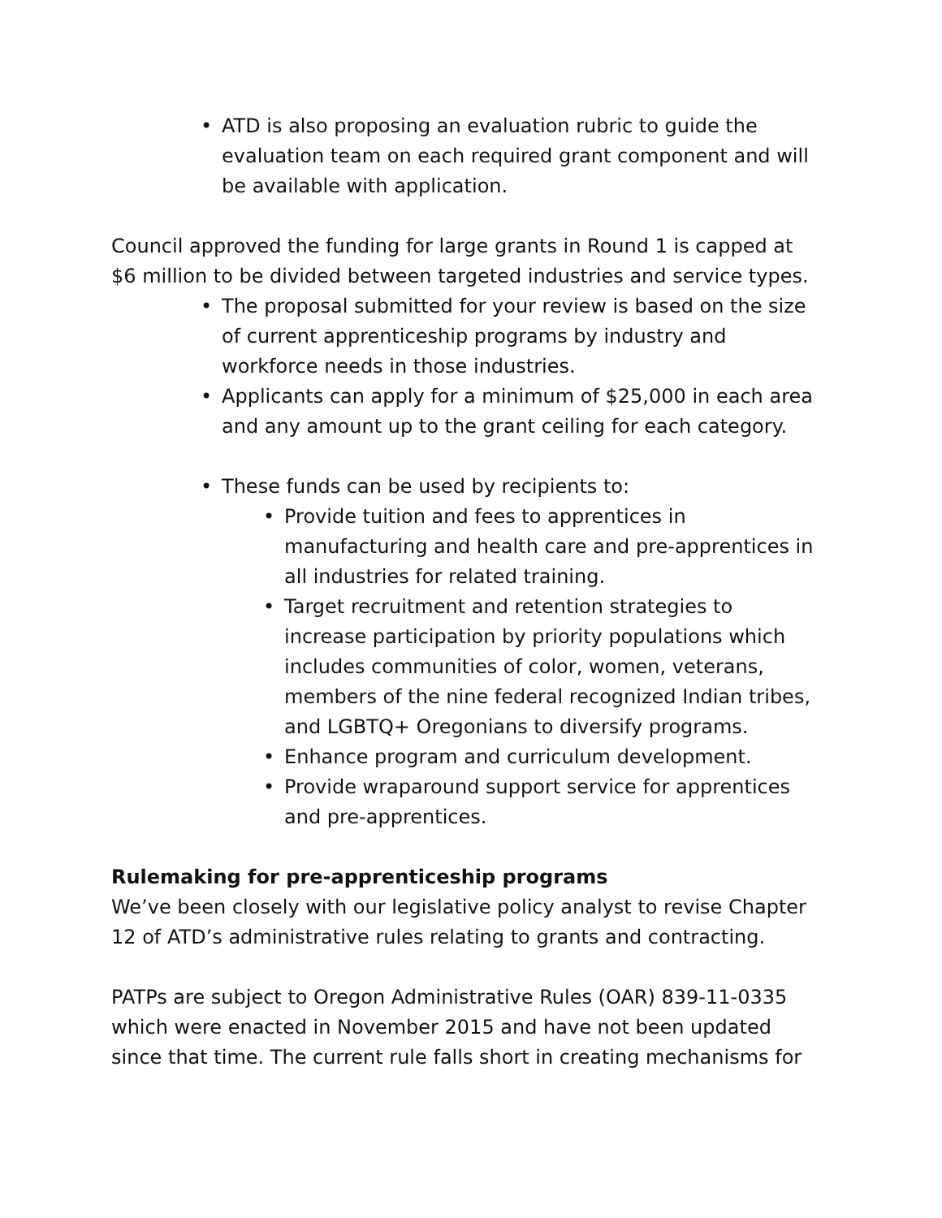• ATD is also proposing an evaluation rubric to guide the evaluation team on each required grant component and will be available with application.
Council approved the funding for large grants in Round 1 is capped at $6 million to be divided between targeted industries and service types.
• The proposal submitted for your review is based on the size of current apprenticeship programs by industry and workforce needs in those industries.
• Applicants can apply for a minimum of $25,000 in each area and any amount up to the grant ceiling for each category.
• These funds can be used by recipients to:
• Provide tuition and fees to apprentices in manufacturing and health care and pre-apprentices in all industries for related training.
• Target recruitment and retention strategies to increase participation by priority populations which includes communities of color, women, veterans, members of the nine federal recognized Indian tribes, and LGBTQ+ Oregonians to diversify programs.
• Enhance program and curriculum development.
• Provide wraparound support service for apprentices and pre-apprentices.
Rulemaking for pre-apprenticeship programs
We’ve been closely with our legislative policy analyst to revise Chapter 12 of ATD’s administrative rules relating to grants and contracting.
PATPs are subject to Oregon Administrative Rules (OAR) 839-11-0335 which were enacted in November 2015 and have not been updated since that time. The current rule falls short in creating mechanisms for